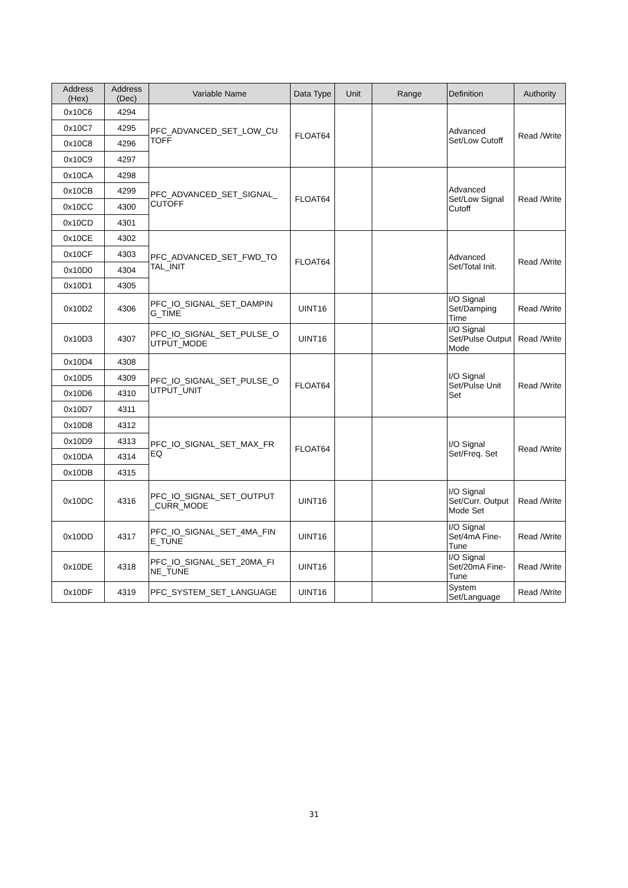| Address (Hex) | Address (Dec) | Variable Name | Data Type | Unit | Range | Definition | Authority |
| --- | --- | --- | --- | --- | --- | --- | --- |
| 0x10C6 | 4294 | PFC_ADVANCED_SET_LOW_CU TOFF | FLOAT64 | | | Advanced Set/Low Cutoff | Read /Write |
| 0x10C7 | 4295 | | | | | | |
| 0x10C8 | 4296 | | | | | | |
| 0x10C9 | 4297 | | | | | | |
| 0x10CA | 4298 | PFC_ADVANCED_SET_SIGNAL_ CUTOFF | FLOAT64 | | | Advanced Set/Low Signal Cutoff | Read /Write |
| 0x10CB | 4299 | | | | | | |
| 0x10CC | 4300 | | | | | | |
| 0x10CD | 4301 | | | | | | |
| 0x10CE | 4302 | PFC_ADVANCED_SET_FWD_TO TAL_INIT | FLOAT64 | | | Advanced Set/Total Init. | Read /Write |
| 0x10CF | 4303 | | | | | | |
| 0x10D0 | 4304 | | | | | | |
| 0x10D1 | 4305 | | | | | | |
| 0x10D2 | 4306 | PFC_IO_SIGNAL_SET_DAMPIN G_TIME | UINT16 | | | I/O Signal Set/Damping Time | Read /Write |
| 0x10D3 | 4307 | PFC_IO_SIGNAL_SET_PULSE_O UTPUT_MODE | UINT16 | | | I/O Signal Set/Pulse Output Mode | Read /Write |
| 0x10D4 | 4308 | PFC_IO_SIGNAL_SET_PULSE_O UTPUT_UNIT | FLOAT64 | | | I/O Signal Set/Pulse Unit Set | Read /Write |
| 0x10D5 | 4309 | | | | | | |
| 0x10D6 | 4310 | | | | | | |
| 0x10D7 | 4311 | | | | | | |
| 0x10D8 | 4312 | PFC_IO_SIGNAL_SET_MAX_FR EQ | FLOAT64 | | | I/O Signal Set/Freq. Set | Read /Write |
| 0x10D9 | 4313 | | | | | | |
| 0x10DA | 4314 | | | | | | |
| 0x10DB | 4315 | | | | | | |
| 0x10DC | 4316 | PFC_IO_SIGNAL_SET_OUTPUT _CURR_MODE | UINT16 | | | I/O Signal Set/Curr. Output Mode Set | Read /Write |
| 0x10DD | 4317 | PFC_IO_SIGNAL_SET_4MA_FIN E_TUNE | UINT16 | | | I/O Signal Set/4mA Fine-Tune | Read /Write |
| 0x10DE | 4318 | PFC_IO_SIGNAL_SET_20MA_FI NE_TUNE | UINT16 | | | I/O Signal Set/20mA Fine-Tune | Read /Write |
| 0x10DF | 4319 | PFC_SYSTEM_SET_LANGUAGE | UINT16 | | | System Set/Language | Read /Write |
31